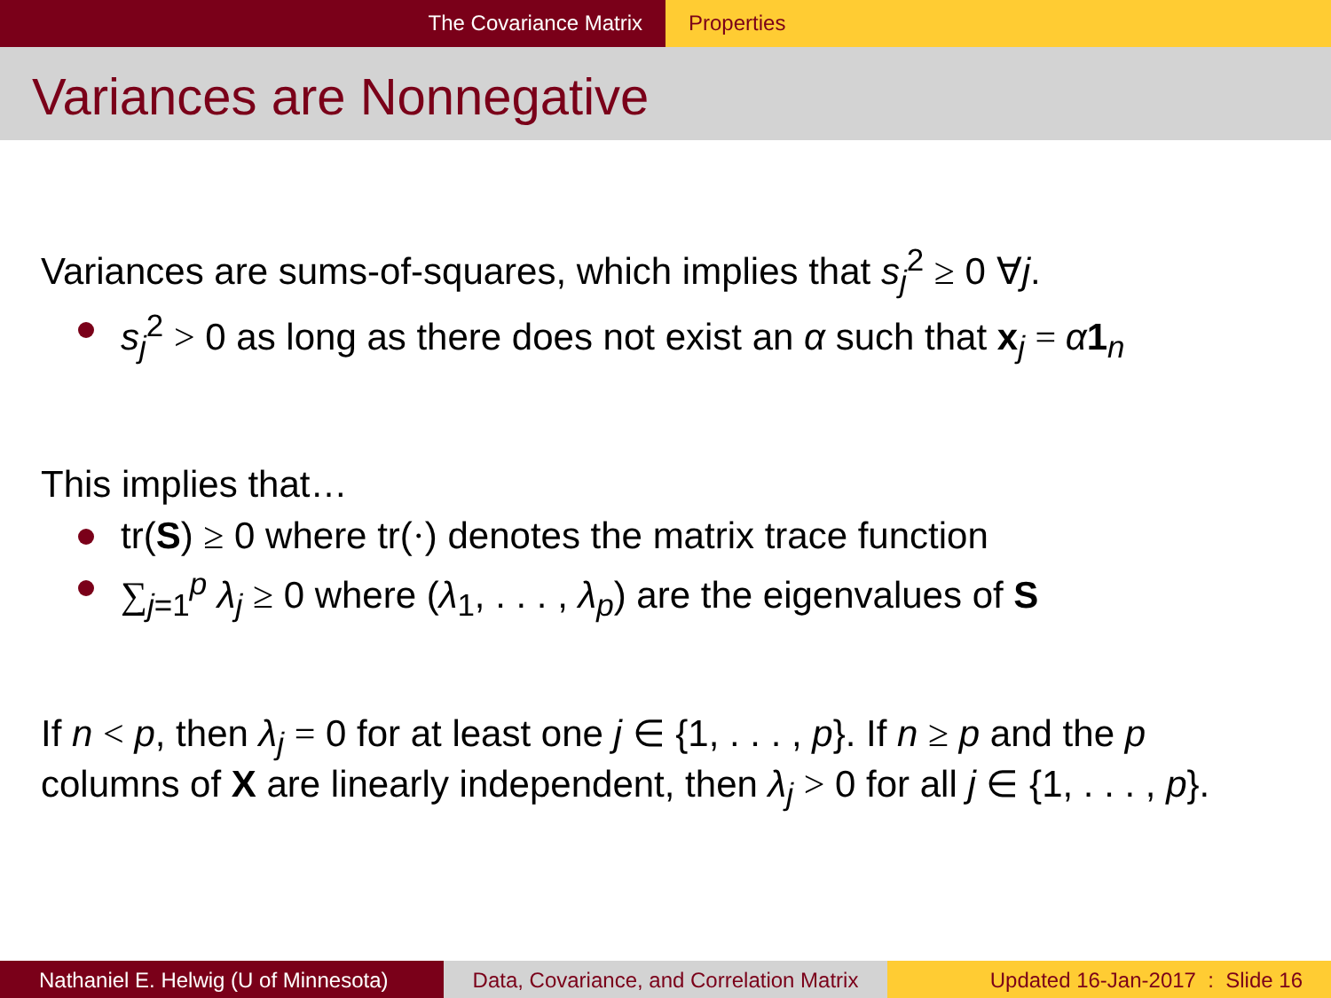The Covariance Matrix Properties
Variances are Nonnegative
Variances are sums-of-squares, which implies that s<sub>j</sub><sup>2</sup> ≥ 0 ∀j.
s<sub>j</sub><sup>2</sup> > 0 as long as there does not exist an α such that x<sub>j</sub> = α 1<sub>n</sub>
This implies that…
tr(S) ≥ 0 where tr(·) denotes the matrix trace function
∑<sub>j=1</sub><sup>p</sup> λ<sub>j</sub> ≥ 0 where (λ<sub>1</sub>, . . . , λ<sub>p</sub>) are the eigenvalues of S
If n < p, then λ<sub>j</sub> = 0 for at least one j ∈ {1, . . . , p}. If n ≥ p and the p columns of X are linearly independent, then λ<sub>j</sub> > 0 for all j ∈ {1, . . . , p}.
Nathaniel E. Helwig (U of Minnesota)
Data, Covariance, and Correlation Matrix
Updated 16-Jan-2017 : Slide 16